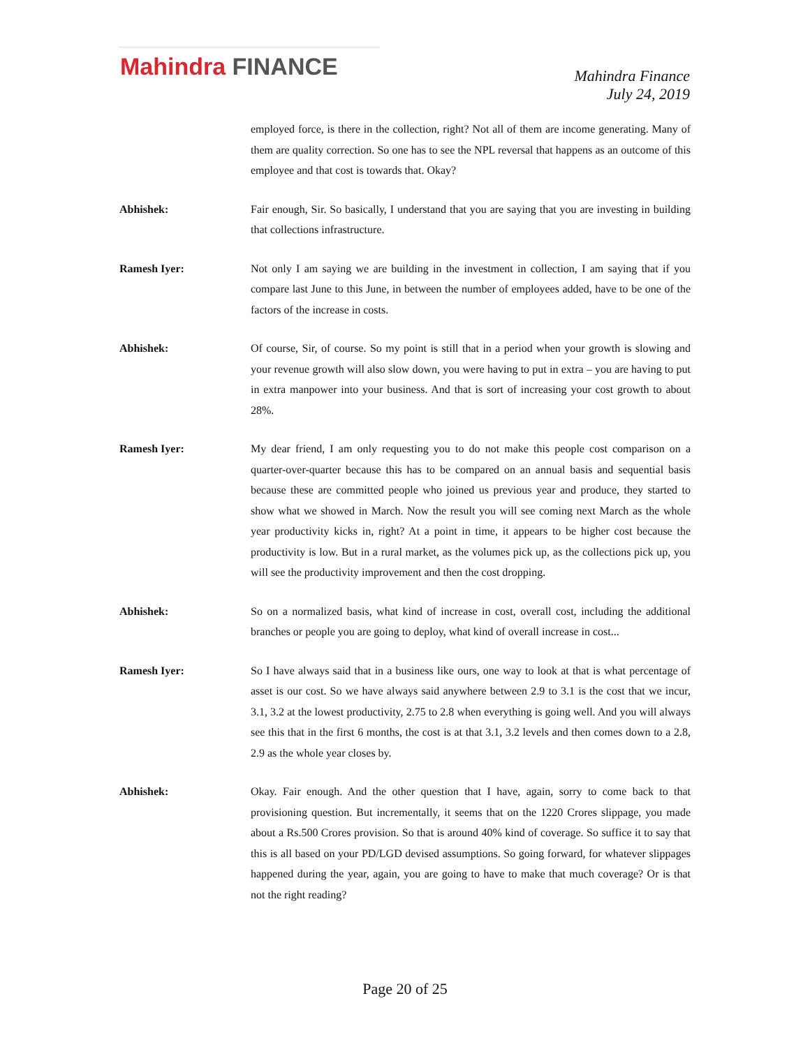Mahindra FINANCE
Mahindra Finance
July 24, 2019
employed force, is there in the collection, right? Not all of them are income generating. Many of them are quality correction. So one has to see the NPL reversal that happens as an outcome of this employee and that cost is towards that. Okay?
Abhishek: Fair enough, Sir. So basically, I understand that you are saying that you are investing in building that collections infrastructure.
Ramesh Iyer: Not only I am saying we are building in the investment in collection, I am saying that if you compare last June to this June, in between the number of employees added, have to be one of the factors of the increase in costs.
Abhishek: Of course, Sir, of course. So my point is still that in a period when your growth is slowing and your revenue growth will also slow down, you were having to put in extra – you are having to put in extra manpower into your business. And that is sort of increasing your cost growth to about 28%.
Ramesh Iyer: My dear friend, I am only requesting you to do not make this people cost comparison on a quarter-over-quarter because this has to be compared on an annual basis and sequential basis because these are committed people who joined us previous year and produce, they started to show what we showed in March. Now the result you will see coming next March as the whole year productivity kicks in, right? At a point in time, it appears to be higher cost because the productivity is low. But in a rural market, as the volumes pick up, as the collections pick up, you will see the productivity improvement and then the cost dropping.
Abhishek: So on a normalized basis, what kind of increase in cost, overall cost, including the additional branches or people you are going to deploy, what kind of overall increase in cost...
Ramesh Iyer: So I have always said that in a business like ours, one way to look at that is what percentage of asset is our cost. So we have always said anywhere between 2.9 to 3.1 is the cost that we incur, 3.1, 3.2 at the lowest productivity, 2.75 to 2.8 when everything is going well. And you will always see this that in the first 6 months, the cost is at that 3.1, 3.2 levels and then comes down to a 2.8, 2.9 as the whole year closes by.
Abhishek: Okay. Fair enough. And the other question that I have, again, sorry to come back to that provisioning question. But incrementally, it seems that on the 1220 Crores slippage, you made about a Rs.500 Crores provision. So that is around 40% kind of coverage. So suffice it to say that this is all based on your PD/LGD devised assumptions. So going forward, for whatever slippages happened during the year, again, you are going to have to make that much coverage? Or is that not the right reading?
Page 20 of 25